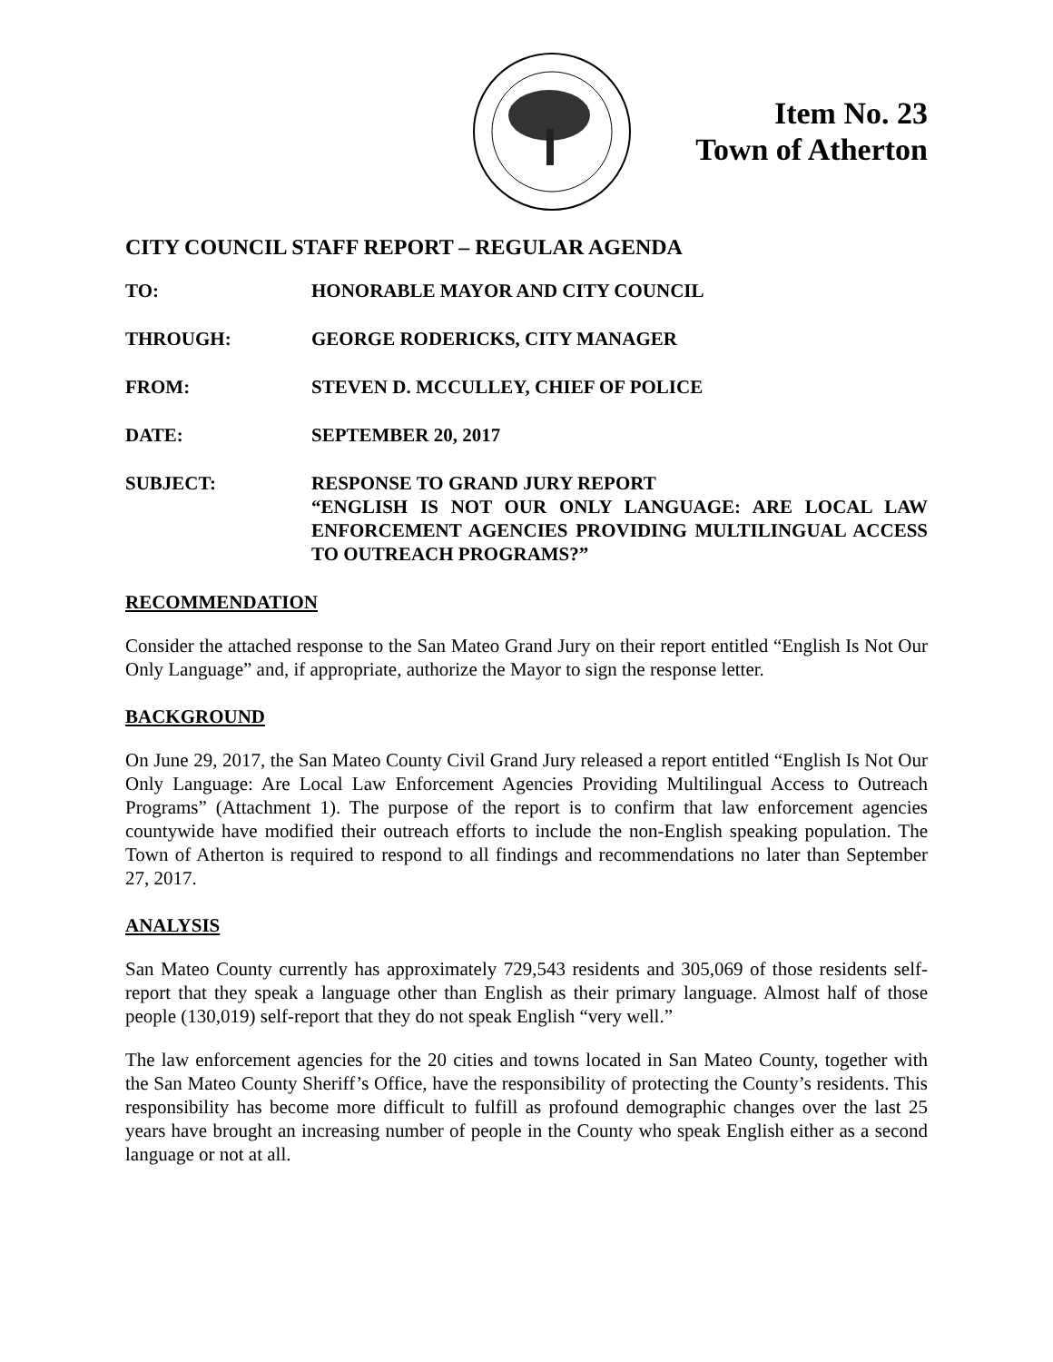Item No. 23
Town of Atherton
CITY COUNCIL STAFF REPORT – REGULAR AGENDA
TO: HONORABLE MAYOR AND CITY COUNCIL
THROUGH: GEORGE RODERICKS, CITY MANAGER
FROM: STEVEN D. MCCULLEY, CHIEF OF POLICE
DATE: SEPTEMBER 20, 2017
SUBJECT: RESPONSE TO GRAND JURY REPORT
“ENGLISH IS NOT OUR ONLY LANGUAGE: ARE LOCAL LAW ENFORCEMENT AGENCIES PROVIDING MULTILINGUAL ACCESS TO OUTREACH PROGRAMS?”
RECOMMENDATION
Consider the attached response to the San Mateo Grand Jury on their report entitled “English Is Not Our Only Language” and, if appropriate, authorize the Mayor to sign the response letter.
BACKGROUND
On June 29, 2017, the San Mateo County Civil Grand Jury released a report entitled “English Is Not Our Only Language: Are Local Law Enforcement Agencies Providing Multilingual Access to Outreach Programs” (Attachment 1). The purpose of the report is to confirm that law enforcement agencies countywide have modified their outreach efforts to include the non-English speaking population. The Town of Atherton is required to respond to all findings and recommendations no later than September 27, 2017.
ANALYSIS
San Mateo County currently has approximately 729,543 residents and 305,069 of those residents self-report that they speak a language other than English as their primary language. Almost half of those people (130,019) self-report that they do not speak English “very well.”
The law enforcement agencies for the 20 cities and towns located in San Mateo County, together with the San Mateo County Sheriff’s Office, have the responsibility of protecting the County’s residents. This responsibility has become more difficult to fulfill as profound demographic changes over the last 25 years have brought an increasing number of people in the County who speak English either as a second language or not at all.